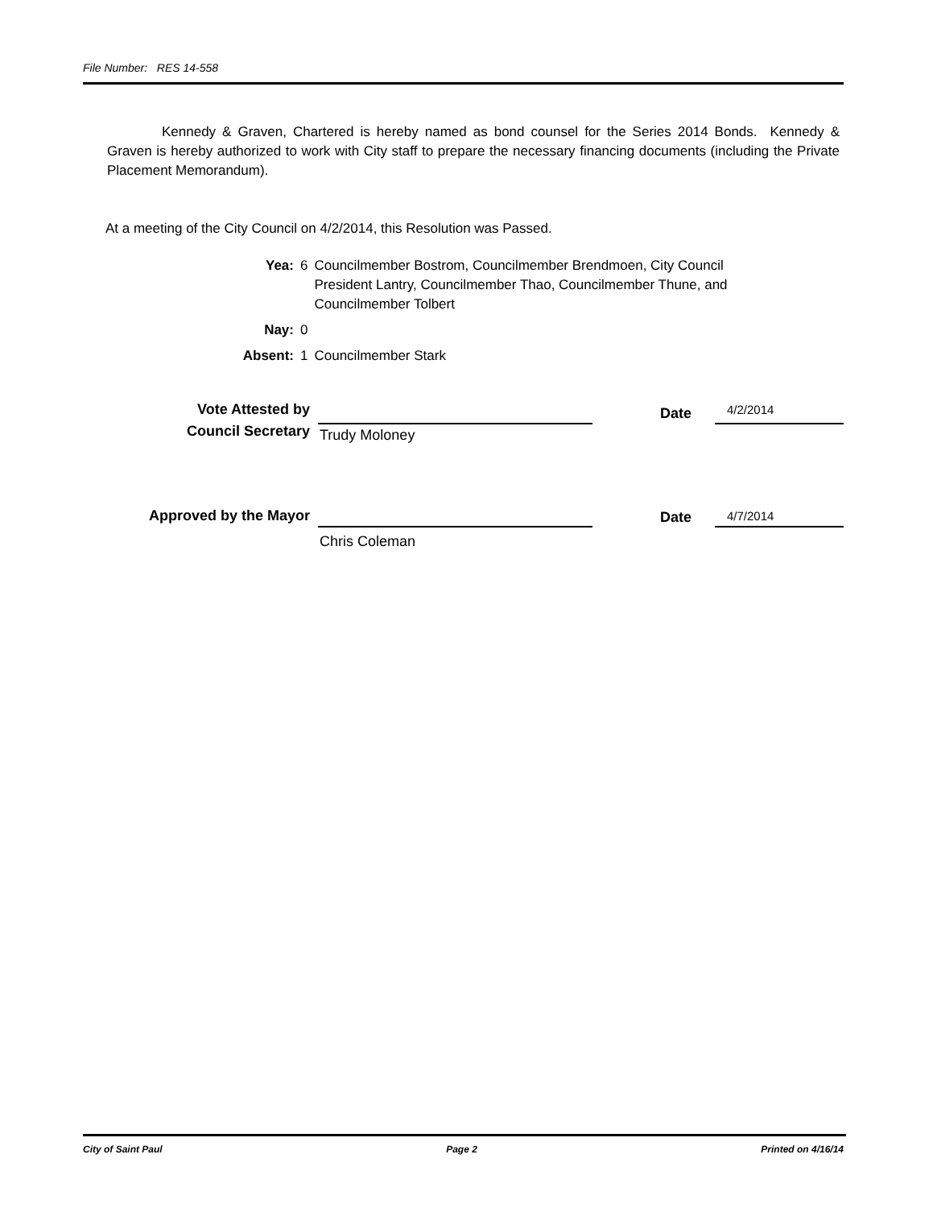File Number: RES 14-558
Kennedy & Graven, Chartered is hereby named as bond counsel for the Series 2014 Bonds. Kennedy & Graven is hereby authorized to work with City staff to prepare the necessary financing documents (including the Private Placement Memorandum).
At a meeting of the City Council on 4/2/2014, this Resolution was Passed.
| Yea: | 6 | Councilmember Bostrom, Councilmember Brendmoen, City Council President Lantry, Councilmember Thao, Councilmember Thune, and Councilmember Tolbert |
| Nay: | 0 | |
| Absent: | 1 | Councilmember Stark |
Vote Attested by
Council Secretary
Trudy Moloney
Date 4/2/2014
Approved by the Mayor
Chris Coleman
Date 4/7/2014
City of Saint Paul Page 2 Printed on 4/16/14